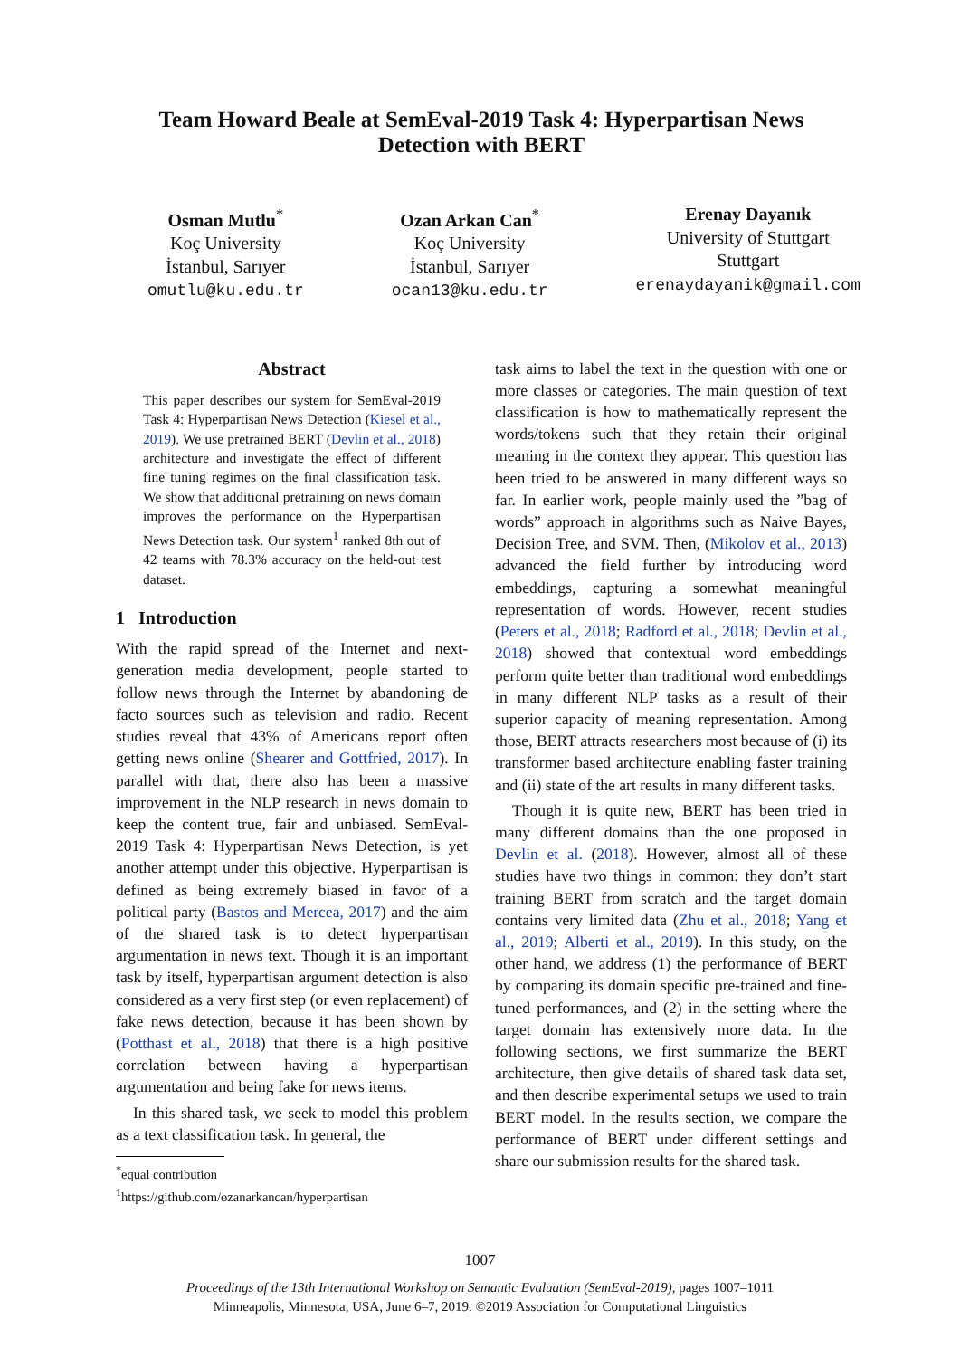Team Howard Beale at SemEval-2019 Task 4: Hyperpartisan News
Detection with BERT
Osman Mutlu<sup>*</sup>
Koç University
İstanbul, Sarıyer
omutlu@ku.edu.tr
Ozan Arkan Can<sup>*</sup>
Koç University
İstanbul, Sarıyer
ocan13@ku.edu.tr
Erenay Dayanık
University of Stuttgart
Stuttgart
erenaydayanik@gmail.com
Abstract
This paper describes our system for SemEval-2019 Task 4: Hyperpartisan News Detection (Kiesel et al., 2019). We use pretrained BERT (Devlin et al., 2018) architecture and investigate the effect of different fine tuning regimes on the final classification task. We show that additional pretraining on news domain improves the performance on the Hyperpartisan News Detection task. Our system<sup>1</sup> ranked 8th out of 42 teams with 78.3% accuracy on the held-out test dataset.
1 Introduction
With the rapid spread of the Internet and next-generation media development, people started to follow news through the Internet by abandoning de facto sources such as television and radio. Recent studies reveal that 43% of Americans report often getting news online (Shearer and Gottfried, 2017). In parallel with that, there also has been a massive improvement in the NLP research in news domain to keep the content true, fair and unbiased. SemEval-2019 Task 4: Hyperpartisan News Detection, is yet another attempt under this objective. Hyperpartisan is defined as being extremely biased in favor of a political party (Bastos and Mercea, 2017) and the aim of the shared task is to detect hyperpartisan argumentation in news text. Though it is an important task by itself, hyperpartisan argument detection is also considered as a very first step (or even replacement) of fake news detection, because it has been shown by (Potthast et al., 2018) that there is a high positive correlation between having a hyperpartisan argumentation and being fake for news items.
In this shared task, we seek to model this problem as a text classification task. In general, the
<sup>*</sup> equal contribution
<sup>1</sup> https://github.com/ozanarkancan/hyperpartisan
task aims to label the text in the question with one or more classes or categories. The main question of text classification is how to mathematically represent the words/tokens such that they retain their original meaning in the context they appear. This question has been tried to be answered in many different ways so far. In earlier work, people mainly used the ”bag of words” approach in algorithms such as Naive Bayes, Decision Tree, and SVM. Then, (Mikolov et al., 2013) advanced the field further by introducing word embeddings, capturing a somewhat meaningful representation of words. However, recent studies (Peters et al., 2018; Radford et al., 2018; Devlin et al., 2018) showed that contextual word embeddings perform quite better than traditional word embeddings in many different NLP tasks as a result of their superior capacity of meaning representation. Among those, BERT attracts researchers most because of (i) its transformer based architecture enabling faster training and (ii) state of the art results in many different tasks.
Though it is quite new, BERT has been tried in many different domains than the one proposed in Devlin et al. (2018). However, almost all of these studies have two things in common: they don’t start training BERT from scratch and the target domain contains very limited data (Zhu et al., 2018; Yang et al., 2019; Alberti et al., 2019). In this study, on the other hand, we address (1) the performance of BERT by comparing its domain specific pre-trained and fine-tuned performances, and (2) in the setting where the target domain has extensively more data. In the following sections, we first summarize the BERT architecture, then give details of shared task data set, and then describe experimental setups we used to train BERT model. In the results section, we compare the performance of BERT under different settings and share our submission results for the shared task.
1007
Proceedings of the 13th International Workshop on Semantic Evaluation (SemEval-2019), pages 1007–1011
Minneapolis, Minnesota, USA, June 6–7, 2019. ©2019 Association for Computational Linguistics